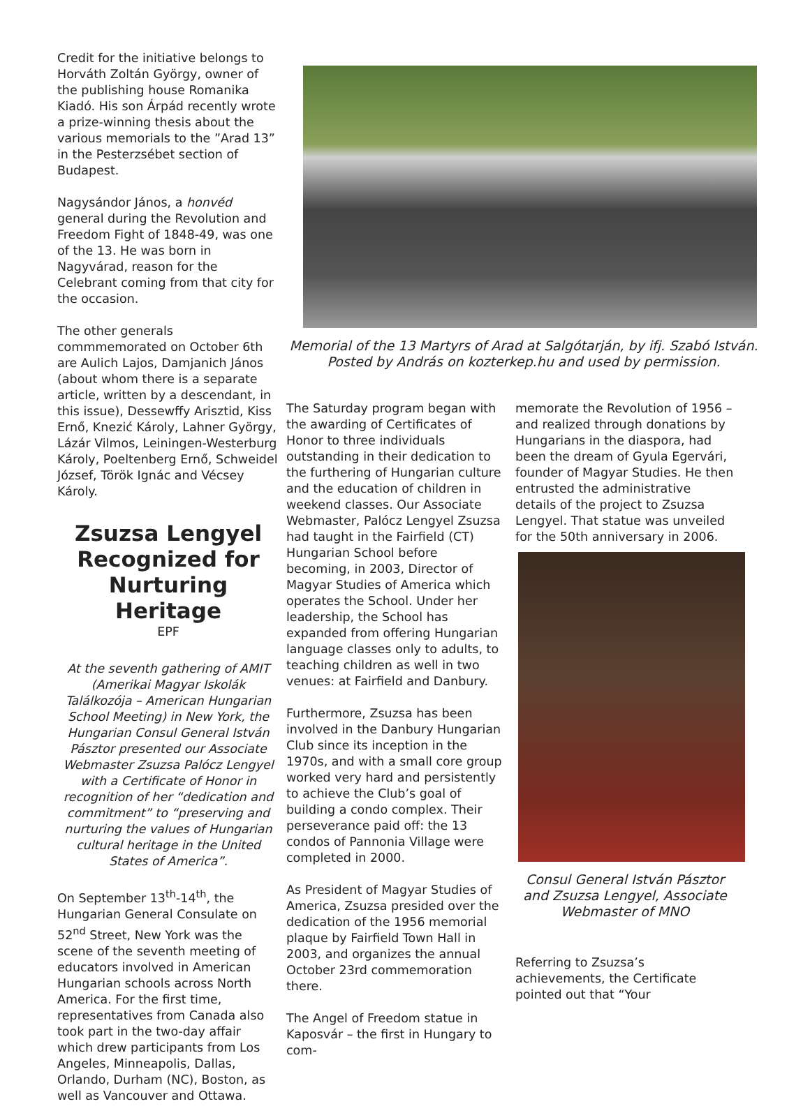Credit for the initiative belongs to Horváth Zoltán György, owner of the publishing house Romanika Kiadó. His son Árpád recently wrote a prize-winning thesis about the various memorials to the ”Arad 13” in the Pesterzsébet section of Budapest.
Nagysándor János, a honvéd general during the Revolution and Freedom Fight of 1848-49, was one of the 13. He was born in Nagyvárad, reason for the Celebrant coming from that city for the occasion.
The other generals commmemorated on October 6th are Aulich Lajos, Damjanich János (about whom there is a separate article, written by a descendant, in this issue), Dessewffy Arisztid, Kiss Ernő, Knezić Károly, Lahner György, Lázár Vilmos, Leiningen-Westerburg Károly, Poeltenberg Ernő, Schweidel József, Török Ignác and Vécsey Károly.
Zsuzsa Lengyel Recognized for Nurturing Heritage
EPF
At the seventh gathering of AMIT (Amerikai Magyar Iskolák Találkozója – American Hungarian School Meeting) in New York, the Hungarian Consul General István Pásztor presented our Associate Webmaster Zsuzsa Palócz Lengyel with a Certificate of Honor in recognition of her “dedication and commitment” to “preserving and nurturing the values of Hungarian cultural heritage in the United States of America”.
On September 13<sup>th</sup>-14<sup>th</sup>, the Hungarian General Consulate on 52<sup>nd</sup> Street, New York was the scene of the seventh meeting of educators involved in American Hungarian schools across North America. For the first time, representatives from Canada also took part in the two-day affair which drew participants from Los Angeles, Minneapolis, Dallas, Orlando, Durham (NC), Boston, as well as Vancouver and Ottawa.
Memorial of the 13 Martyrs of Arad at Salgótarján, by ifj. Szabó István. Posted by András on kozterkep.hu and used by permission.
The Saturday program began with the awarding of Certificates of Honor to three individuals outstanding in their dedication to the furthering of Hungarian culture and the education of children in weekend classes. Our Associate Webmaster, Palócz Lengyel Zsuzsa had taught in the Fairfield (CT) Hungarian School before becoming, in 2003, Director of Magyar Studies of America which operates the School. Under her leadership, the School has expanded from offering Hungarian language classes only to adults, to teaching children as well in two venues: at Fairfield and Danbury.
Furthermore, Zsuzsa has been involved in the Danbury Hungarian Club since its inception in the 1970s, and with a small core group worked very hard and persistently to achieve the Club’s goal of building a condo complex. Their perseverance paid off: the 13 condos of Pannonia Village were completed in 2000.
As President of Magyar Studies of America, Zsuzsa presided over the dedication of the 1956 memorial plaque by Fairfield Town Hall in 2003, and organizes the annual October 23rd commemoration there.
The Angel of Freedom statue in Kaposvár – the first in Hungary to com-
memorate the Revolution of 1956 – and realized through donations by Hungarians in the diaspora, had been the dream of Gyula Egervári, founder of Magyar Studies. He then entrusted the administrative details of the project to Zsuzsa Lengyel. That statue was unveiled for the 50th anniversary in 2006.
Consul General István Pásztor and Zsuzsa Lengyel, Associate Webmaster of MNO
Referring to Zsuzsa’s achievements, the Certificate pointed out that “Your